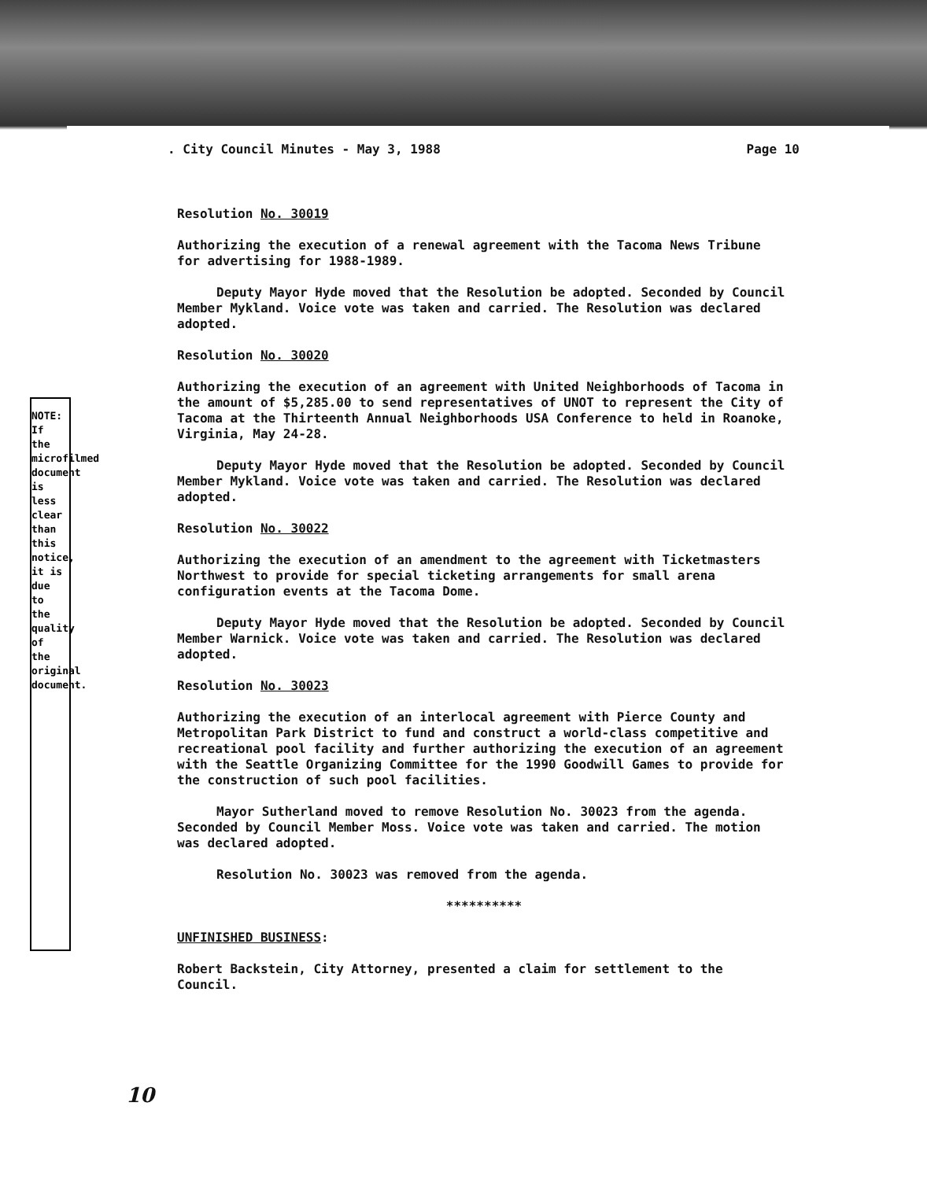. City Council Minutes - May 3, 1988 Page 10
Resolution No. 30019
Authorizing the execution of a renewal agreement with the Tacoma News Tribune for advertising for 1988-1989.
Deputy Mayor Hyde moved that the Resolution be adopted. Seconded by Council Member Mykland. Voice vote was taken and carried. The Resolution was declared adopted.
Resolution No. 30020
Authorizing the execution of an agreement with United Neighborhoods of Tacoma in the amount of $5,285.00 to send representatives of UNOT to represent the City of Tacoma at the Thirteenth Annual Neighborhoods USA Conference to held in Roanoke, Virginia, May 24-28.
Deputy Mayor Hyde moved that the Resolution be adopted. Seconded by Council Member Mykland. Voice vote was taken and carried. The Resolution was declared adopted.
Resolution No. 30022
Authorizing the execution of an amendment to the agreement with Ticketmasters Northwest to provide for special ticketing arrangements for small arena configuration events at the Tacoma Dome.
Deputy Mayor Hyde moved that the Resolution be adopted. Seconded by Council Member Warnick. Voice vote was taken and carried. The Resolution was declared adopted.
Resolution No. 30023
Authorizing the execution of an interlocal agreement with Pierce County and Metropolitan Park District to fund and construct a world-class competitive and recreational pool facility and further authorizing the execution of an agreement with the Seattle Organizing Committee for the 1990 Goodwill Games to provide for the construction of such pool facilities.
Mayor Sutherland moved to remove Resolution No. 30023 from the agenda. Seconded by Council Member Moss. Voice vote was taken and carried. The motion was declared adopted.
Resolution No. 30023 was removed from the agenda.
**********
UNFINISHED BUSINESS:
Robert Backstein, City Attorney, presented a claim for settlement to the Council.
10
NOTE: If the microfilmed document is less clear than this notice, it is due to the quality of the original document.